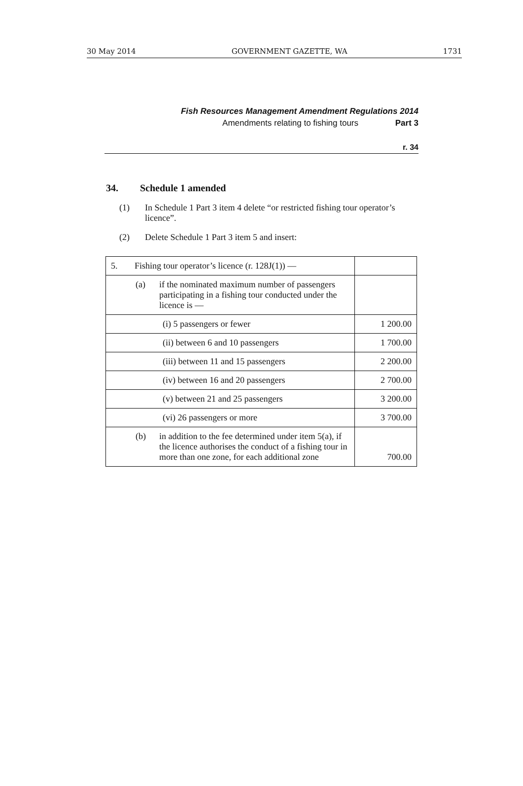30 May 2014 GOVERNMENT GAZETTE, WA 1731
Fish Resources Management Amendment Regulations 2014
Amendments relating to fishing tours Part 3
r. 34
34. Schedule 1 amended
(1) In Schedule 1 Part 3 item 4 delete “or restricted fishing tour operator’s licence”.
(2) Delete Schedule 1 Part 3 item 5 and insert:
| 5. Fishing tour operator’s licence (r. 128J(1)) — | |
| (a) if the nominated maximum number of passengers participating in a fishing tour conducted under the licence is — | |
| (i) 5 passengers or fewer | 1 200.00 |
| (ii) between 6 and 10 passengers | 1 700.00 |
| (iii) between 11 and 15 passengers | 2 200.00 |
| (iv) between 16 and 20 passengers | 2 700.00 |
| (v) between 21 and 25 passengers | 3 200.00 |
| (vi) 26 passengers or more | 3 700.00 |
| (b) in addition to the fee determined under item 5(a), if the licence authorises the conduct of a fishing tour in more than one zone, for each additional zone | 700.00 |